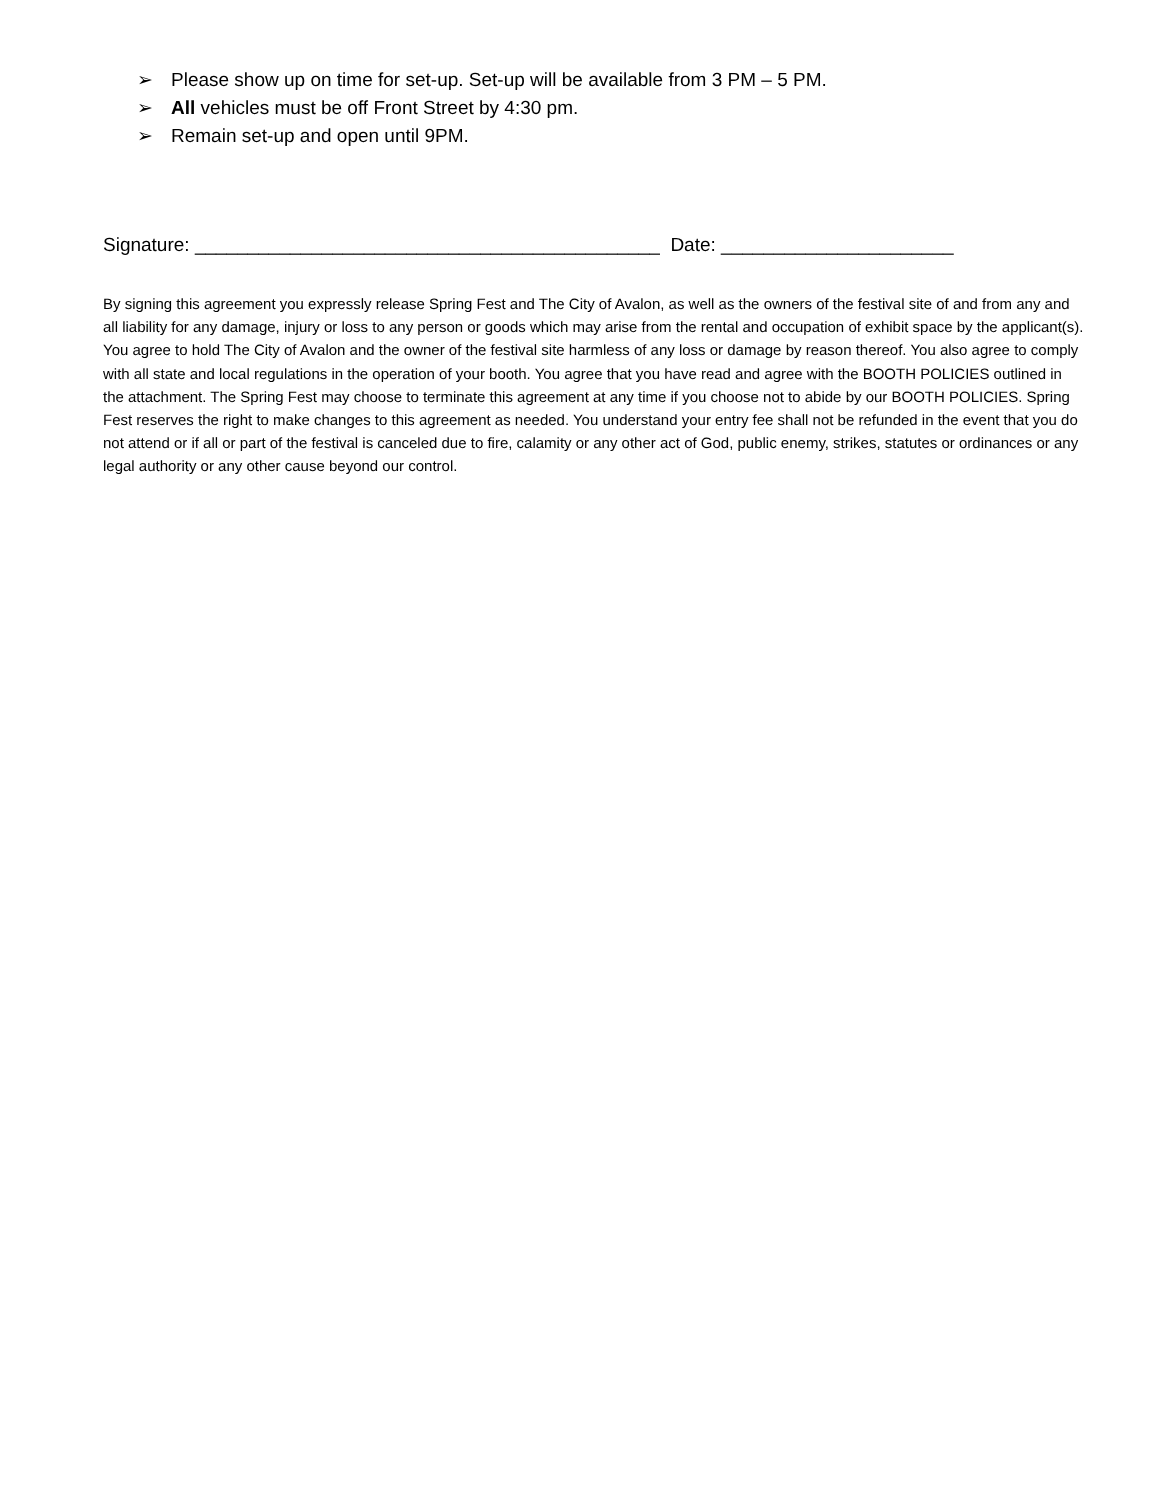➢ Please show up on time for set-up. Set-up will be available from 3 PM – 5 PM.
➢ All vehicles must be off Front Street by 4:30 pm.
➢ Remain set-up and open until 9PM.
Signature: ____________________________________________ Date: ______________________
By signing this agreement you expressly release Spring Fest and The City of Avalon, as well as the owners of the festival site of and from any and all liability for any damage, injury or loss to any person or goods which may arise from the rental and occupation of exhibit space by the applicant(s). You agree to hold The City of Avalon and the owner of the festival site harmless of any loss or damage by reason thereof. You also agree to comply with all state and local regulations in the operation of your booth. You agree that you have read and agree with the BOOTH POLICIES outlined in the attachment. The Spring Fest may choose to terminate this agreement at any time if you choose not to abide by our BOOTH POLICIES. Spring Fest reserves the right to make changes to this agreement as needed. You understand your entry fee shall not be refunded in the event that you do not attend or if all or part of the festival is canceled due to fire, calamity or any other act of God, public enemy, strikes, statutes or ordinances or any legal authority or any other cause beyond our control.